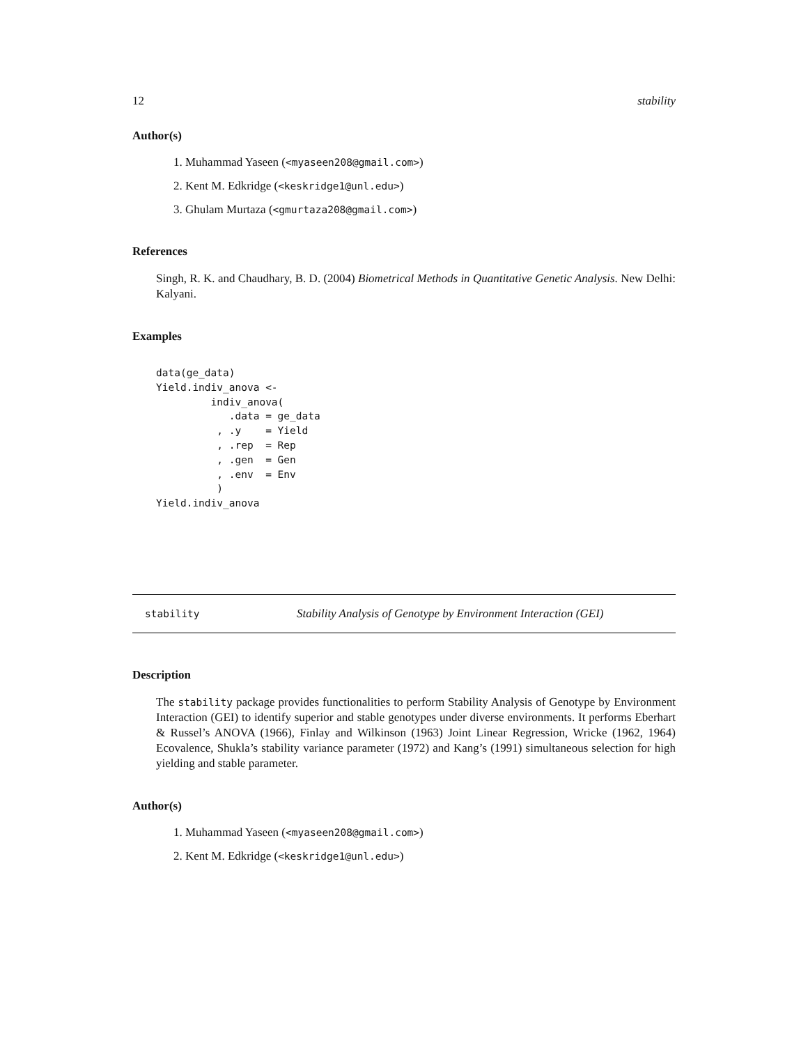12 stability
Author(s)
1. Muhammad Yaseen (<myaseen208@gmail.com>)
2. Kent M. Edkridge (<keskridge1@unl.edu>)
3. Ghulam Murtaza (<gmurtaza208@gmail.com>)
References
Singh, R. K. and Chaudhary, B. D. (2004) Biometrical Methods in Quantitative Genetic Analysis. New Delhi: Kalyani.
Examples
data(ge_data)
Yield.indiv_anova <-
         indiv_anova(
            .data = ge_data
          , .y    = Yield
          , .rep  = Rep
          , .gen  = Gen
          , .env  = Env
          )
Yield.indiv_anova
stability Stability Analysis of Genotype by Environment Interaction (GEI)
Description
The stability package provides functionalities to perform Stability Analysis of Genotype by Environment Interaction (GEI) to identify superior and stable genotypes under diverse environments. It performs Eberhart & Russel’s ANOVA (1966), Finlay and Wilkinson (1963) Joint Linear Regression, Wricke (1962, 1964) Ecovalence, Shukla’s stability variance parameter (1972) and Kang’s (1991) simultaneous selection for high yielding and stable parameter.
Author(s)
1. Muhammad Yaseen (<myaseen208@gmail.com>)
2. Kent M. Edkridge (<keskridge1@unl.edu>)